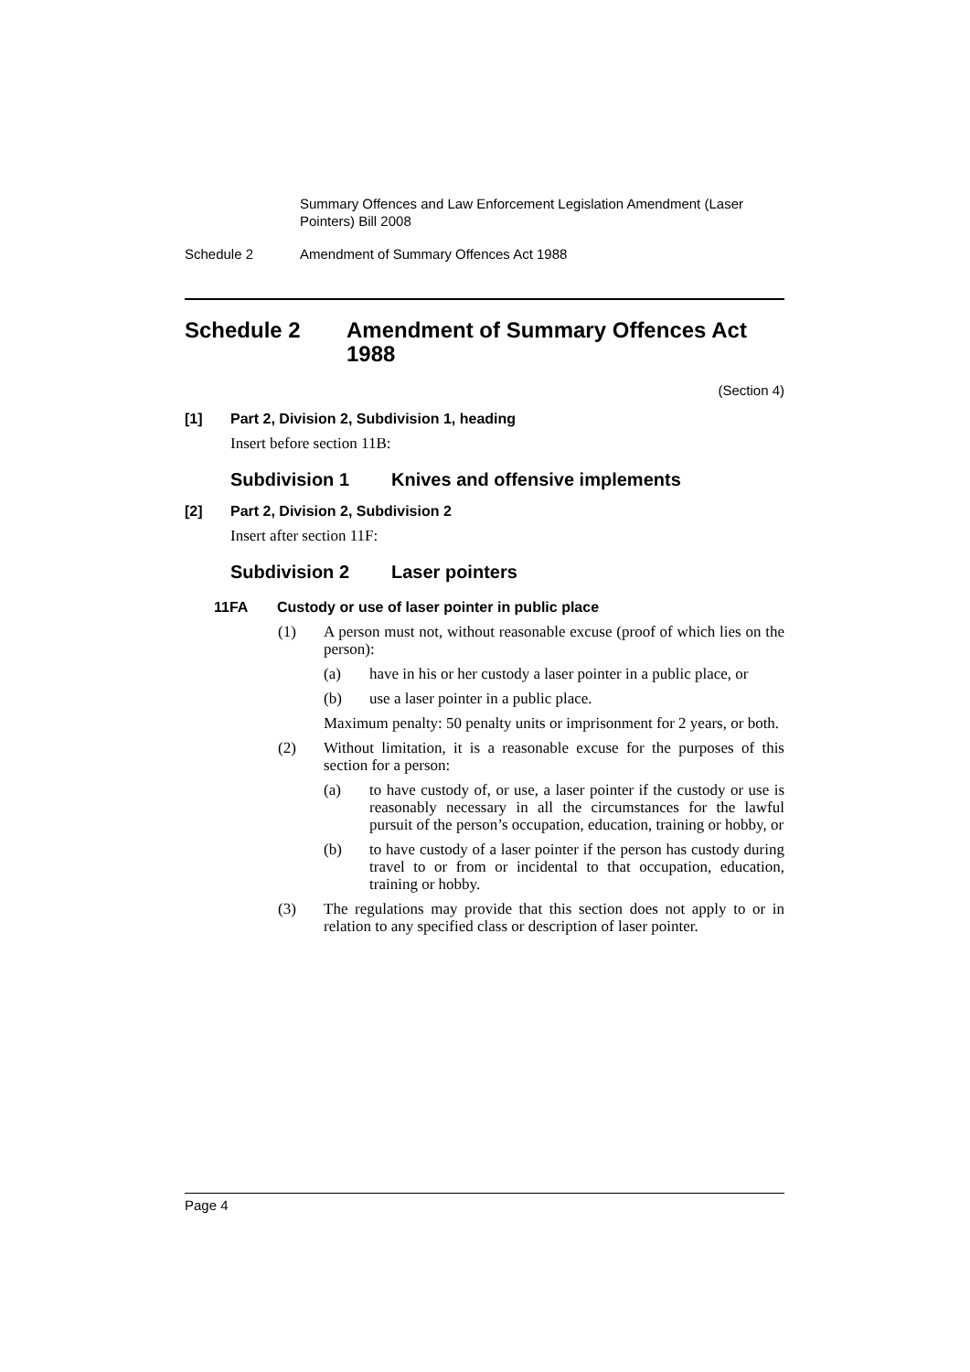Summary Offences and Law Enforcement Legislation Amendment (Laser Pointers) Bill 2008
Schedule 2 Amendment of Summary Offences Act 1988
Schedule 2 Amendment of Summary Offences Act 1988
(Section 4)
[1] Part 2, Division 2, Subdivision 1, heading
Insert before section 11B:
Subdivision 1 Knives and offensive implements
[2] Part 2, Division 2, Subdivision 2
Insert after section 11F:
Subdivision 2 Laser pointers
11FA Custody or use of laser pointer in public place
(1) A person must not, without reasonable excuse (proof of which lies on the person):
(a) have in his or her custody a laser pointer in a public place, or
(b) use a laser pointer in a public place.
Maximum penalty: 50 penalty units or imprisonment for 2 years, or both.
(2) Without limitation, it is a reasonable excuse for the purposes of this section for a person:
(a) to have custody of, or use, a laser pointer if the custody or use is reasonably necessary in all the circumstances for the lawful pursuit of the person’s occupation, education, training or hobby, or
(b) to have custody of a laser pointer if the person has custody during travel to or from or incidental to that occupation, education, training or hobby.
(3) The regulations may provide that this section does not apply to or in relation to any specified class or description of laser pointer.
Page 4